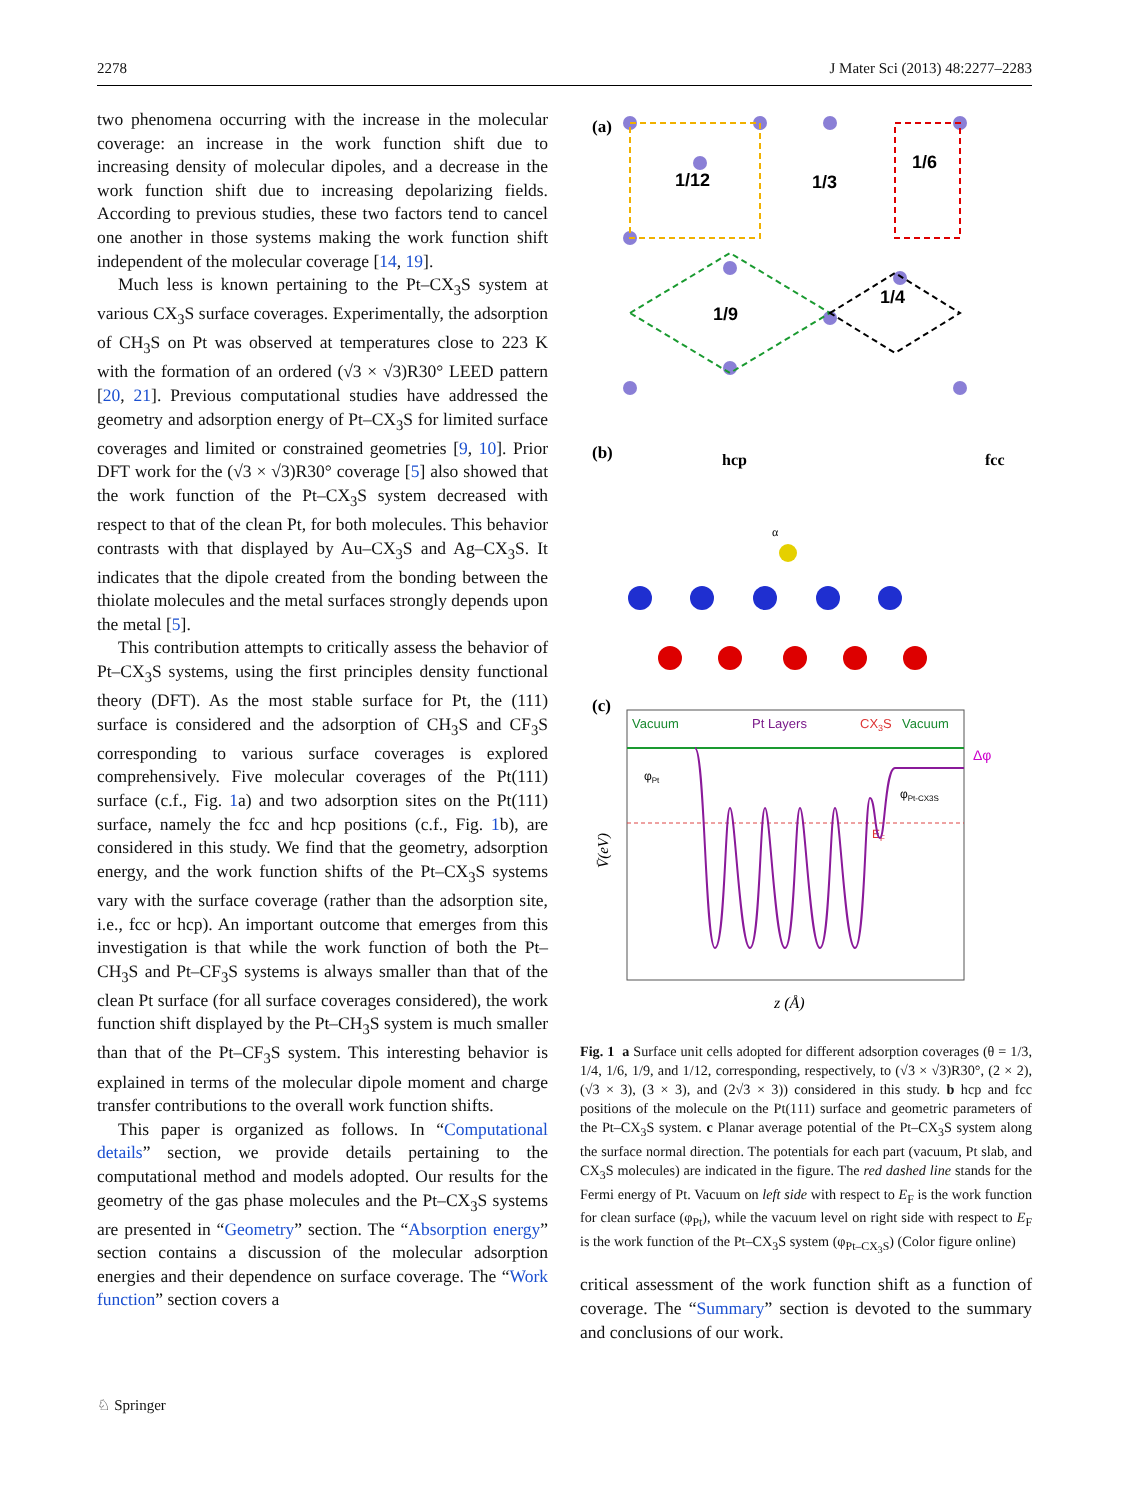2278 J Mater Sci (2013) 48:2277–2283
two phenomena occurring with the increase in the molecular coverage: an increase in the work function shift due to increasing density of molecular dipoles, and a decrease in the work function shift due to increasing depolarizing fields. According to previous studies, these two factors tend to cancel one another in those systems making the work function shift independent of the molecular coverage [14, 19].
Much less is known pertaining to the Pt–CX<sub>3</sub>S system at various CX<sub>3</sub>S surface coverages. Experimentally, the adsorption of CH<sub>3</sub>S on Pt was observed at temperatures close to 223 K with the formation of an ordered (√3 × √3)R30° LEED pattern [20, 21]. Previous computational studies have addressed the geometry and adsorption energy of Pt–CX<sub>3</sub>S for limited surface coverages and limited or constrained geometries [9, 10]. Prior DFT work for the (√3 × √3)R30° coverage [5] also showed that the work function of the Pt–CX<sub>3</sub>S system decreased with respect to that of the clean Pt, for both molecules. This behavior contrasts with that displayed by Au–CX<sub>3</sub>S and Ag–CX<sub>3</sub>S. It indicates that the dipole created from the bonding between the thiolate molecules and the metal surfaces strongly depends upon the metal [5].
This contribution attempts to critically assess the behavior of Pt–CX<sub>3</sub>S systems, using the first principles density functional theory (DFT). As the most stable surface for Pt, the (111) surface is considered and the adsorption of CH<sub>3</sub>S and CF<sub>3</sub>S corresponding to various surface coverages is explored comprehensively. Five molecular coverages of the Pt(111) surface (c.f., Fig. 1a) and two adsorption sites on the Pt(111) surface, namely the fcc and hcp positions (c.f., Fig. 1b), are considered in this study. We find that the geometry, adsorption energy, and the work function shifts of the Pt–CX<sub>3</sub>S systems vary with the surface coverage (rather than the adsorption site, i.e., fcc or hcp). An important outcome that emerges from this investigation is that while the work function of both the Pt–CH<sub>3</sub>S and Pt–CF<sub>3</sub>S systems is always smaller than that of the clean Pt surface (for all surface coverages considered), the work function shift displayed by the Pt–CH<sub>3</sub>S system is much smaller than that of the Pt–CF<sub>3</sub>S system. This interesting behavior is explained in terms of the molecular dipole moment and charge transfer contributions to the overall work function shifts.
This paper is organized as follows. In “Computational details” section, we provide details pertaining to the computational method and models adopted. Our results for the geometry of the gas phase molecules and the Pt–CX<sub>3</sub>S systems are presented in “Geometry” section. The “Absorption energy” section contains a discussion of the molecular adsorption energies and their dependence on surface coverage. The “Work function” section covers a
(a)
1/12
1/3
1/6
1/9
1/4
(b)
hcp
fcc
α
(c)
Vacuum
Pt Layers
CX3S
Vacuum
Δφ
φPt
φPt-CX3S
EF
V̄(eV)
z (Å)
Fig. 1 a Surface unit cells adopted for different adsorption coverages (θ = 1/3, 1/4, 1/6, 1/9, and 1/12, corresponding, respectively, to (√3 × √3)R30°, (2 × 2), (√3 × 3), (3 × 3), and (2√3 × 3)) considered in this study. b hcp and fcc positions of the molecule on the Pt(111) surface and geometric parameters of the Pt–CX<sub>3</sub>S system. c Planar average potential of the Pt–CX<sub>3</sub>S system along the surface normal direction. The potentials for each part (vacuum, Pt slab, and CX<sub>3</sub>S molecules) are indicated in the figure. The red dashed line stands for the Fermi energy of Pt. Vacuum on left side with respect to E<sub>F</sub> is the work function for clean surface (φ<sub>Pt</sub>), while the vacuum level on right side with respect to E<sub>F</sub> is the work function of the Pt–CX<sub>3</sub>S system (φ<sub>Pt–CX<sub>3</sub>S</sub>) (Color figure online)
critical assessment of the work function shift as a function of coverage. The “Summary” section is devoted to the summary and conclusions of our work.
♘ Springer